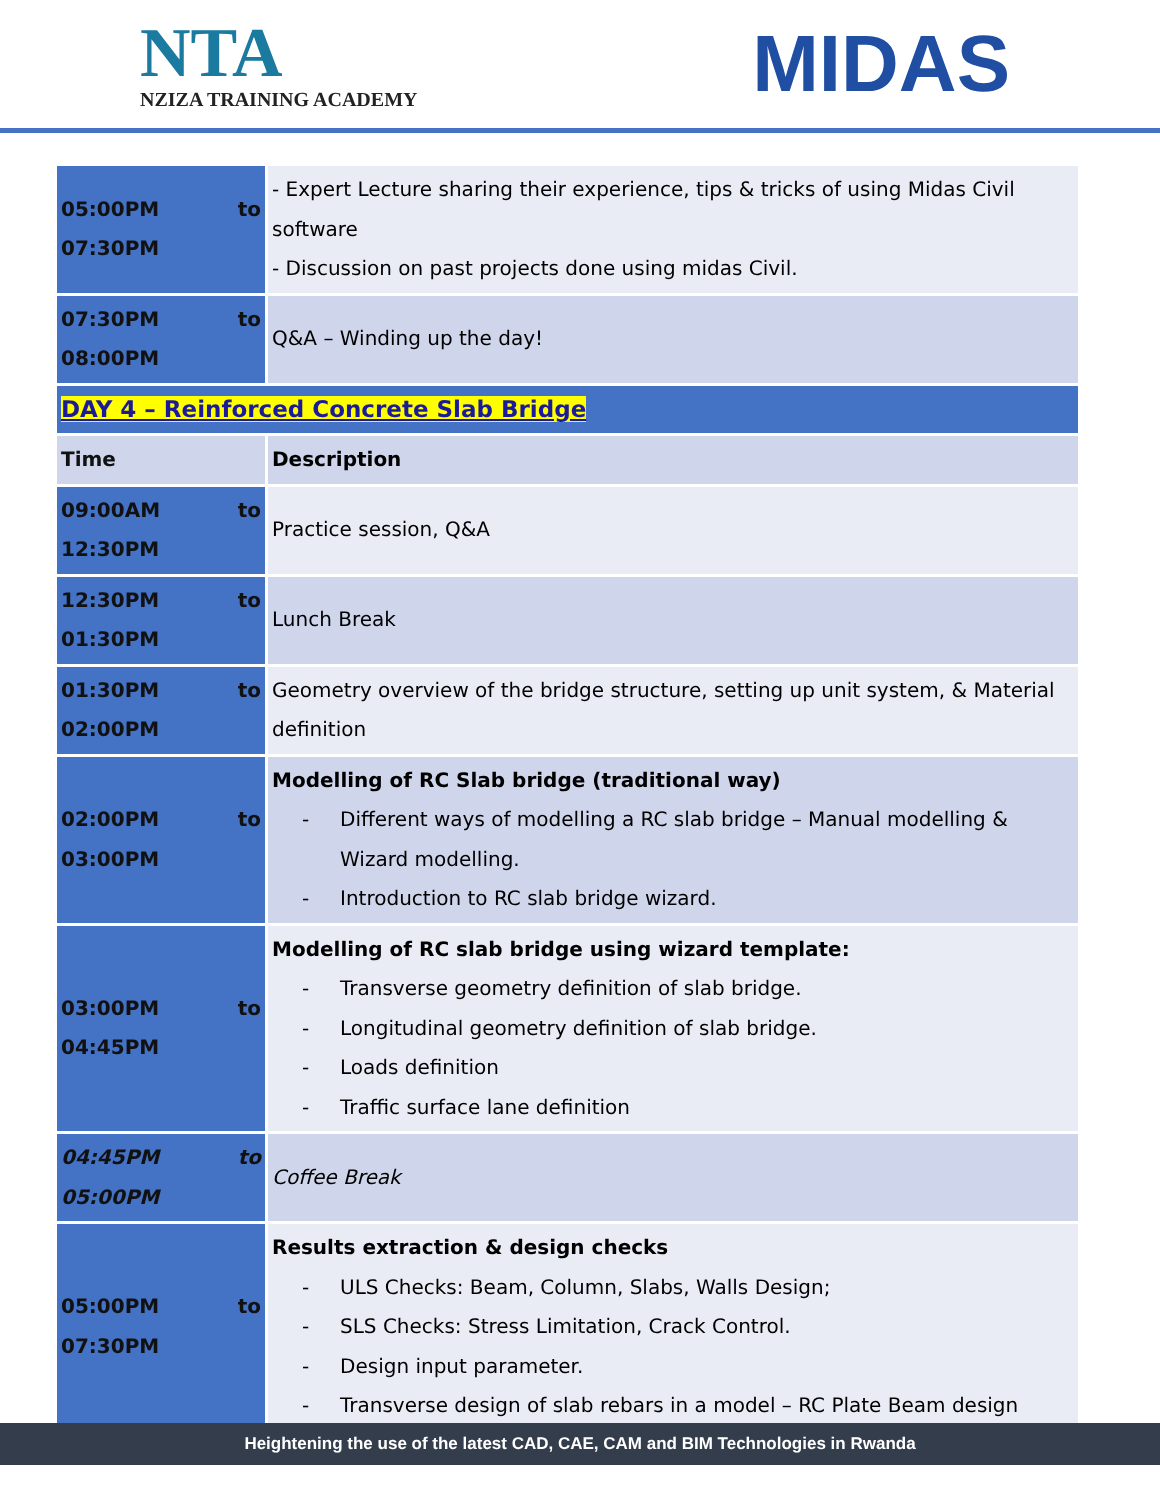NTA
NZIZA TRAINING ACADEMY
MIDAS
| to 05:00PM 07:30PM | - Expert Lecture sharing their experience, tips & tricks of using Midas Civil software - Discussion on past projects done using midas Civil. |
| to 07:30PM 08:00PM | Q&A – Winding up the day! |
| DAY 4 – Reinforced Concrete Slab Bridge | |
| Time | Description |
| to 09:00AM 12:30PM | Practice session, Q&A |
| to 12:30PM 01:30PM | Lunch Break |
| to 01:30PM 02:00PM | Geometry overview of the bridge structure, setting up unit system, & Material definition |
| to 02:00PM 03:00PM | Modelling of RC Slab bridge (traditional way) - Different ways of modelling a RC slab bridge – Manual modelling & Wizard modelling. - Introduction to RC slab bridge wizard. |
| to 03:00PM 04:45PM | Modelling of RC slab bridge using wizard template: - Transverse geometry definition of slab bridge. - Longitudinal geometry definition of slab bridge. - Loads definition - Traffic surface lane definition |
| to 04:45PM 05:00PM | Coffee Break |
| to 05:00PM 07:30PM | Results extraction & design checks - ULS Checks: Beam, Column, Slabs, Walls Design; - SLS Checks: Stress Limitation, Crack Control. - Design input parameter. - Transverse design of slab rebars in a model – RC Plate Beam design |
Heightening the use of the latest CAD, CAE, CAM and BIM Technologies in Rwanda